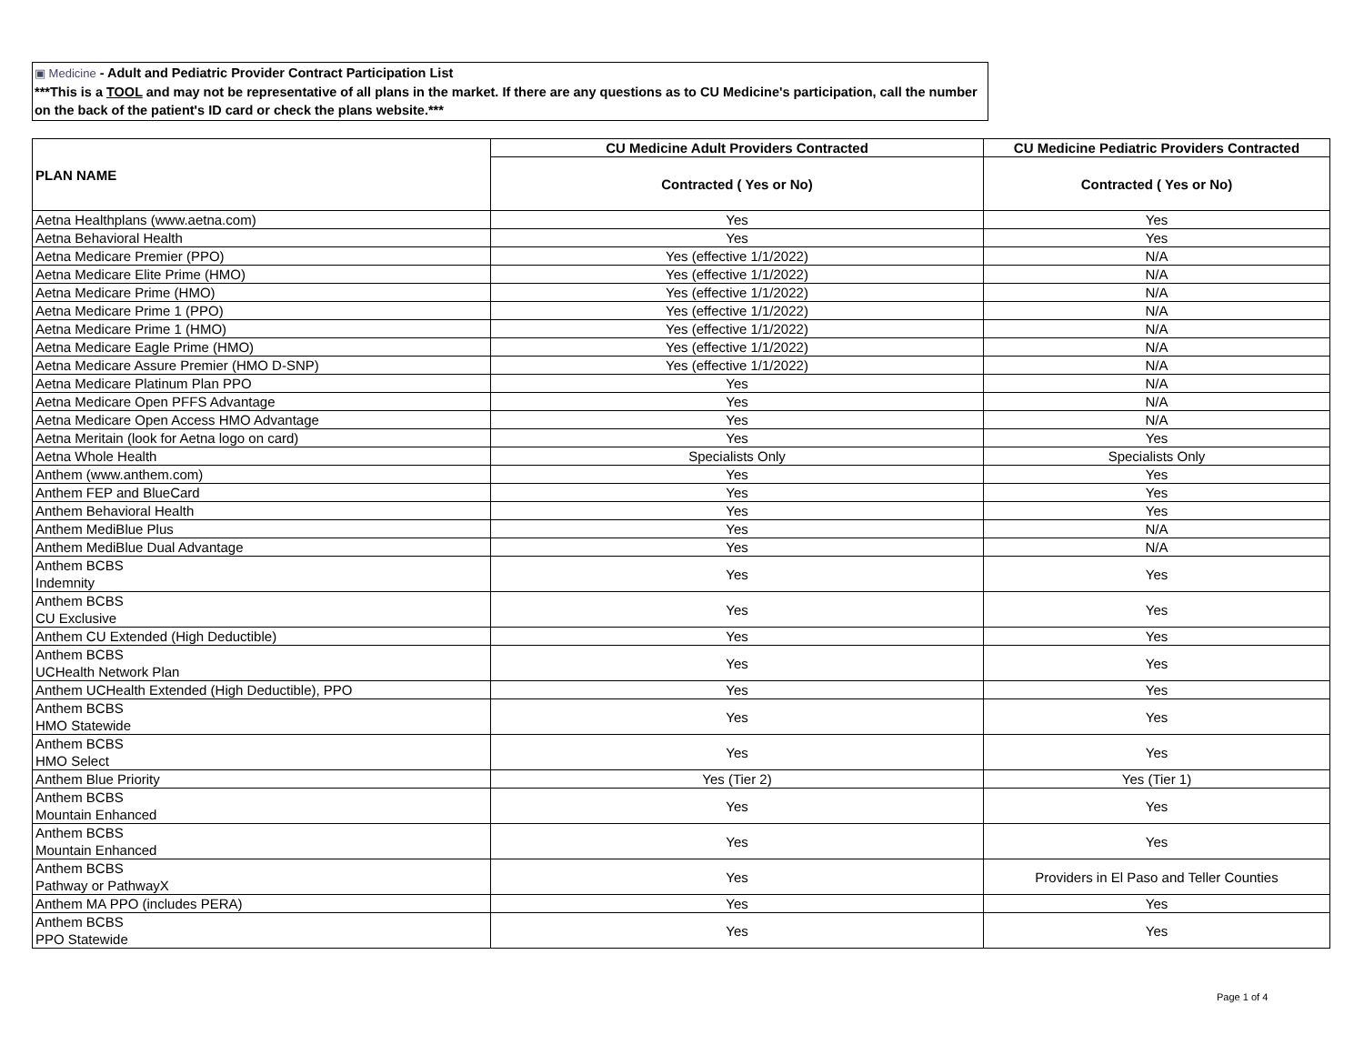▣ Medicine - Adult and Pediatric Provider Contract Participation List
***This is a TOOL and may not be representative of all plans in the market. If there are any questions as to CU Medicine's participation, call the number on the back of the patient's ID card or check the plans website.***
| PLAN NAME | CU Medicine Adult Providers Contracted | CU Medicine Pediatric Providers Contracted |
| --- | --- | --- |
| | Contracted ( Yes or No) | Contracted ( Yes or No) |
| Aetna Healthplans (www.aetna.com) | Yes | Yes |
| Aetna Behavioral Health | Yes | Yes |
| Aetna Medicare Premier (PPO) | Yes (effective 1/1/2022) | N/A |
| Aetna Medicare Elite Prime (HMO) | Yes (effective 1/1/2022) | N/A |
| Aetna Medicare Prime (HMO) | Yes (effective 1/1/2022) | N/A |
| Aetna Medicare Prime 1 (PPO) | Yes (effective 1/1/2022) | N/A |
| Aetna Medicare Prime 1 (HMO) | Yes (effective 1/1/2022) | N/A |
| Aetna Medicare Eagle Prime (HMO) | Yes (effective 1/1/2022) | N/A |
| Aetna Medicare Assure Premier (HMO D-SNP) | Yes (effective 1/1/2022) | N/A |
| Aetna Medicare Platinum Plan PPO | Yes | N/A |
| Aetna Medicare Open PFFS Advantage | Yes | N/A |
| Aetna Medicare Open Access HMO Advantage | Yes | N/A |
| Aetna Meritain (look for Aetna logo on card) | Yes | Yes |
| Aetna Whole Health | Specialists Only | Specialists Only |
| Anthem (www.anthem.com) | Yes | Yes |
| Anthem FEP and BlueCard | Yes | Yes |
| Anthem Behavioral Health | Yes | Yes |
| Anthem MediBlue Plus | Yes | N/A |
| Anthem MediBlue Dual Advantage | Yes | N/A |
| Anthem BCBS Indemnity | Yes | Yes |
| Anthem BCBS CU Exclusive | Yes | Yes |
| Anthem CU Extended (High Deductible) | Yes | Yes |
| Anthem BCBS UCHealth Network Plan | Yes | Yes |
| Anthem UCHealth Extended (High Deductible), PPO | Yes | Yes |
| Anthem BCBS HMO Statewide | Yes | Yes |
| Anthem BCBS HMO Select | Yes | Yes |
| Anthem Blue Priority | Yes (Tier 2) | Yes (Tier 1) |
| Anthem BCBS Mountain Enhanced | Yes | Yes |
| Anthem BCBS Mountain Enhanced | Yes | Yes |
| Anthem BCBS Pathway or PathwayX | Yes | Providers in El Paso and Teller Counties |
| Anthem MA PPO (includes PERA) | Yes | Yes |
| Anthem BCBS PPO Statewide | Yes | Yes |
Page 1 of 4